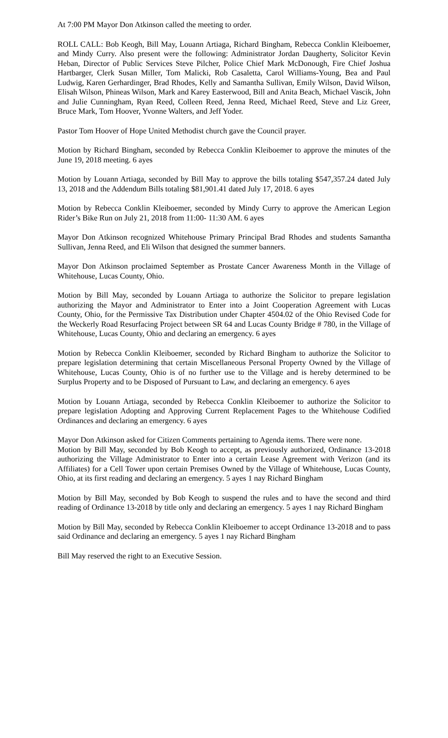At 7:00 PM Mayor Don Atkinson called the meeting to order.
ROLL CALL: Bob Keogh, Bill May, Louann Artiaga, Richard Bingham, Rebecca Conklin Kleiboemer, and Mindy Curry. Also present were the following: Administrator Jordan Daugherty, Solicitor Kevin Heban, Director of Public Services Steve Pilcher, Police Chief Mark McDonough, Fire Chief Joshua Hartbarger, Clerk Susan Miller, Tom Malicki, Rob Casaletta, Carol Williams-Young, Bea and Paul Ludwig, Karen Gerhardinger, Brad Rhodes, Kelly and Samantha Sullivan, Emily Wilson, David Wilson, Elisah Wilson, Phineas Wilson, Mark and Karey Easterwood, Bill and Anita Beach, Michael Vascik, John and Julie Cunningham, Ryan Reed, Colleen Reed, Jenna Reed, Michael Reed, Steve and Liz Greer, Bruce Mark, Tom Hoover, Yvonne Walters, and Jeff Yoder.
Pastor Tom Hoover of Hope United Methodist church gave the Council prayer.
Motion by Richard Bingham, seconded by Rebecca Conklin Kleiboemer to approve the minutes of the June 19, 2018 meeting. 6 ayes
Motion by Louann Artiaga, seconded by Bill May to approve the bills totaling $547,357.24 dated July 13, 2018 and the Addendum Bills totaling $81,901.41 dated July 17, 2018. 6 ayes
Motion by Rebecca Conklin Kleiboemer, seconded by Mindy Curry to approve the American Legion Rider’s Bike Run on July 21, 2018 from 11:00- 11:30 AM. 6 ayes
Mayor Don Atkinson recognized Whitehouse Primary Principal Brad Rhodes and students Samantha Sullivan, Jenna Reed, and Eli Wilson that designed the summer banners.
Mayor Don Atkinson proclaimed September as Prostate Cancer Awareness Month in the Village of Whitehouse, Lucas County, Ohio.
Motion by Bill May, seconded by Louann Artiaga to authorize the Solicitor to prepare legislation authorizing the Mayor and Administrator to Enter into a Joint Cooperation Agreement with Lucas County, Ohio, for the Permissive Tax Distribution under Chapter 4504.02 of the Ohio Revised Code for the Weckerly Road Resurfacing Project between SR 64 and Lucas County Bridge # 780, in the Village of Whitehouse, Lucas County, Ohio and declaring an emergency. 6 ayes
Motion by Rebecca Conklin Kleiboemer, seconded by Richard Bingham to authorize the Solicitor to prepare legislation determining that certain Miscellaneous Personal Property Owned by the Village of Whitehouse, Lucas County, Ohio is of no further use to the Village and is hereby determined to be Surplus Property and to be Disposed of Pursuant to Law, and declaring an emergency. 6 ayes
Motion by Louann Artiaga, seconded by Rebecca Conklin Kleiboemer to authorize the Solicitor to prepare legislation Adopting and Approving Current Replacement Pages to the Whitehouse Codified Ordinances and declaring an emergency. 6 ayes
Mayor Don Atkinson asked for Citizen Comments pertaining to Agenda items. There were none.
Motion by Bill May, seconded by Bob Keogh to accept, as previously authorized, Ordinance 13-2018 authorizing the Village Administrator to Enter into a certain Lease Agreement with Verizon (and its Affiliates) for a Cell Tower upon certain Premises Owned by the Village of Whitehouse, Lucas County, Ohio, at its first reading and declaring an emergency. 5 ayes 1 nay Richard Bingham
Motion by Bill May, seconded by Bob Keogh to suspend the rules and to have the second and third reading of Ordinance 13-2018 by title only and declaring an emergency. 5 ayes 1 nay Richard Bingham
Motion by Bill May, seconded by Rebecca Conklin Kleiboemer to accept Ordinance 13-2018 and to pass said Ordinance and declaring an emergency. 5 ayes 1 nay Richard Bingham
Bill May reserved the right to an Executive Session.